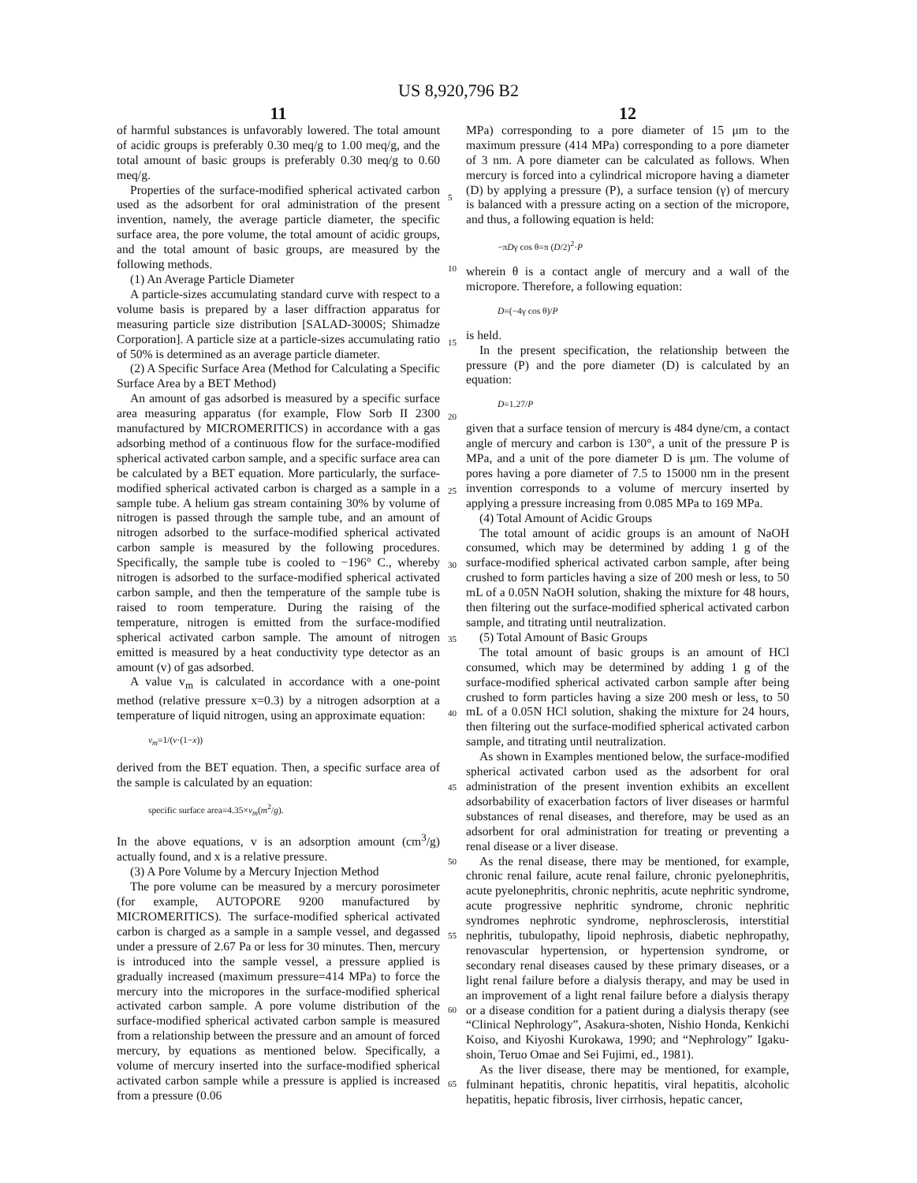US 8,920,796 B2
11
of harmful substances is unfavorably lowered. The total amount of acidic groups is preferably 0.30 meq/g to 1.00 meq/g, and the total amount of basic groups is preferably 0.30 meq/g to 0.60 meq/g.
Properties of the surface-modified spherical activated carbon used as the adsorbent for oral administration of the present invention, namely, the average particle diameter, the specific surface area, the pore volume, the total amount of acidic groups, and the total amount of basic groups, are measured by the following methods.
(1) An Average Particle Diameter
A particle-sizes accumulating standard curve with respect to a volume basis is prepared by a laser diffraction apparatus for measuring particle size distribution [SALAD-3000S; Shimadze Corporation]. A particle size at a particle-sizes accumulating ratio of 50% is determined as an average particle diameter.
(2) A Specific Surface Area (Method for Calculating a Specific Surface Area by a BET Method)
An amount of gas adsorbed is measured by a specific surface area measuring apparatus (for example, Flow Sorb II 2300 manufactured by MICROMERITICS) in accordance with a gas adsorbing method of a continuous flow for the surface-modified spherical activated carbon sample, and a specific surface area can be calculated by a BET equation. More particularly, the surface-modified spherical activated carbon is charged as a sample in a sample tube. A helium gas stream containing 30% by volume of nitrogen is passed through the sample tube, and an amount of nitrogen adsorbed to the surface-modified spherical activated carbon sample is measured by the following procedures. Specifically, the sample tube is cooled to −196° C., whereby nitrogen is adsorbed to the surface-modified spherical activated carbon sample, and then the temperature of the sample tube is raised to room temperature. During the raising of the temperature, nitrogen is emitted from the surface-modified spherical activated carbon sample. The amount of nitrogen emitted is measured by a heat conductivity type detector as an amount (v) of gas adsorbed.
A value v<sub>m</sub> is calculated in accordance with a one-point method (relative pressure x=0.3) by a nitrogen adsorption at a temperature of liquid nitrogen, using an approximate equation:
v<sub>m</sub>=1/(v·(1−x))
derived from the BET equation. Then, a specific surface area of the sample is calculated by an equation:
specific surface area=4.35×v<sub>m</sub>(m<sup>2</sup>/g).
In the above equations, v is an adsorption amount (cm<sup>3</sup>/g) actually found, and x is a relative pressure.
(3) A Pore Volume by a Mercury Injection Method
The pore volume can be measured by a mercury porosimeter (for example, AUTOPORE 9200 manufactured by MICROMERITICS). The surface-modified spherical activated carbon is charged as a sample in a sample vessel, and degassed under a pressure of 2.67 Pa or less for 30 minutes. Then, mercury is introduced into the sample vessel, a pressure applied is gradually increased (maximum pressure=414 MPa) to force the mercury into the micropores in the surface-modified spherical activated carbon sample. A pore volume distribution of the surface-modified spherical activated carbon sample is measured from a relationship between the pressure and an amount of forced mercury, by equations as mentioned below. Specifically, a volume of mercury inserted into the surface-modified spherical activated carbon sample while a pressure is applied is increased from a pressure (0.06
12
MPa) corresponding to a pore diameter of 15 μm to the maximum pressure (414 MPa) corresponding to a pore diameter of 3 nm. A pore diameter can be calculated as follows. When mercury is forced into a cylindrical micropore having a diameter (D) by applying a pressure (P), a surface tension (γ) of mercury is balanced with a pressure acting on a section of the micropore, and thus, a following equation is held:
−πDγ cos θ=π (D/2)<sup>2</sup>·P
wherein θ is a contact angle of mercury and a wall of the micropore. Therefore, a following equation:
D=(−4γ cos θ)/P
is held.
In the present specification, the relationship between the pressure (P) and the pore diameter (D) is calculated by an equation:
D=1.27/P
given that a surface tension of mercury is 484 dyne/cm, a contact angle of mercury and carbon is 130°, a unit of the pressure P is MPa, and a unit of the pore diameter D is μm. The volume of pores having a pore diameter of 7.5 to 15000 nm in the present invention corresponds to a volume of mercury inserted by applying a pressure increasing from 0.085 MPa to 169 MPa.
(4) Total Amount of Acidic Groups
The total amount of acidic groups is an amount of NaOH consumed, which may be determined by adding 1 g of the surface-modified spherical activated carbon sample, after being crushed to form particles having a size of 200 mesh or less, to 50 mL of a 0.05N NaOH solution, shaking the mixture for 48 hours, then filtering out the surface-modified spherical activated carbon sample, and titrating until neutralization.
(5) Total Amount of Basic Groups
The total amount of basic groups is an amount of HCl consumed, which may be determined by adding 1 g of the surface-modified spherical activated carbon sample after being crushed to form particles having a size 200 mesh or less, to 50 mL of a 0.05N HCl solution, shaking the mixture for 24 hours, then filtering out the surface-modified spherical activated carbon sample, and titrating until neutralization.
As shown in Examples mentioned below, the surface-modified spherical activated carbon used as the adsorbent for oral administration of the present invention exhibits an excellent adsorbability of exacerbation factors of liver diseases or harmful substances of renal diseases, and therefore, may be used as an adsorbent for oral administration for treating or preventing a renal disease or a liver disease.
As the renal disease, there may be mentioned, for example, chronic renal failure, acute renal failure, chronic pyelonephritis, acute pyelonephritis, chronic nephritis, acute nephritic syndrome, acute progressive nephritic syndrome, chronic nephritic syndromes nephrotic syndrome, nephrosclerosis, interstitial nephritis, tubulopathy, lipoid nephrosis, diabetic nephropathy, renovascular hypertension, or hypertension syndrome, or secondary renal diseases caused by these primary diseases, or a light renal failure before a dialysis therapy, and may be used in an improvement of a light renal failure before a dialysis therapy or a disease condition for a patient during a dialysis therapy (see “Clinical Nephrology”, Asakura-shoten, Nishio Honda, Kenkichi Koiso, and Kiyoshi Kurokawa, 1990; and “Nephrology” Igaku-shoin, Teruo Omae and Sei Fujimi, ed., 1981).
As the liver disease, there may be mentioned, for example, fulminant hepatitis, chronic hepatitis, viral hepatitis, alcoholic hepatitis, hepatic fibrosis, liver cirrhosis, hepatic cancer,
5
10
15
20
25
30
35
40
45
50
55
60
65